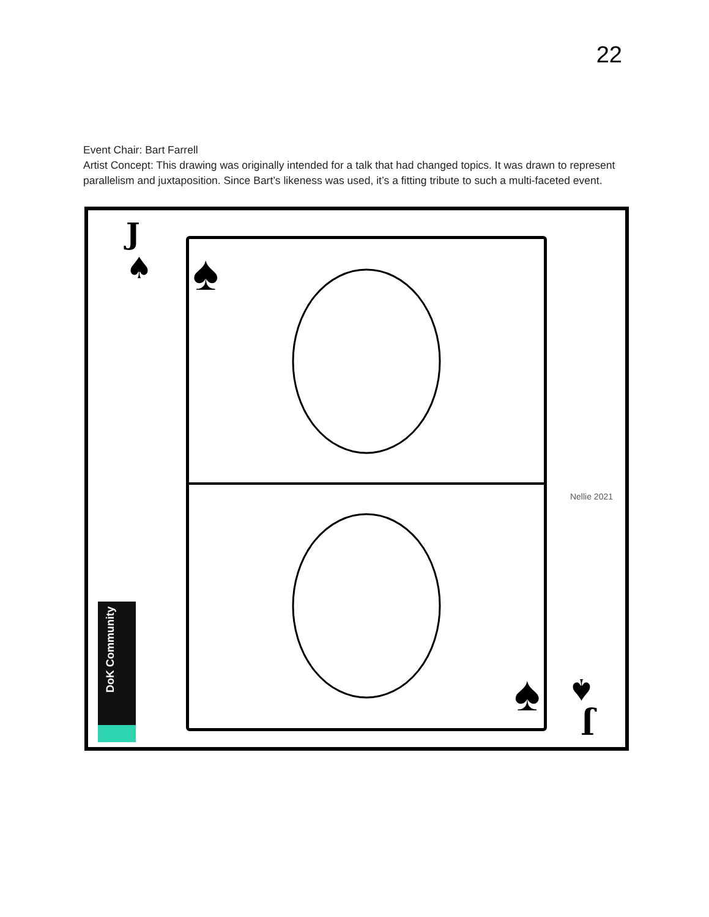22
Event Chair: Bart Farrell
Artist Concept: This drawing was originally intended for a talk that had changed topics. It was drawn to represent parallelism and juxtaposition. Since Bart’s likeness was used, it’s a fitting tribute to such a multi-faceted event.
J
♠
♠
♠
Nellie 2021
DoK Community
J
♠